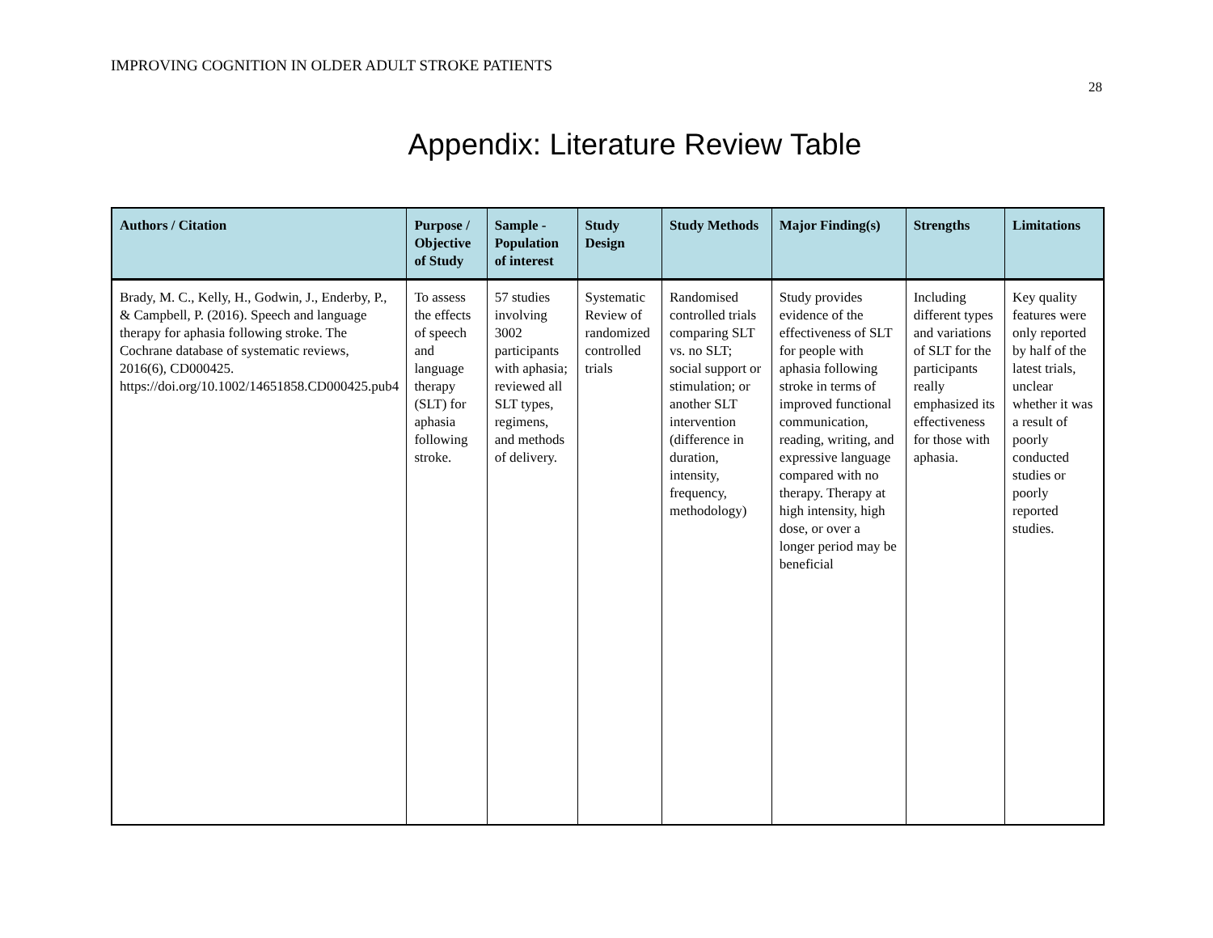IMPROVING COGNITION IN OLDER ADULT STROKE PATIENTS
28
Appendix: Literature Review Table
| Authors / Citation | Purpose / Objective of Study | Sample - Population of interest | Study Design | Study Methods | Major Finding(s) | Strengths | Limitations |
| --- | --- | --- | --- | --- | --- | --- | --- |
| Brady, M. C., Kelly, H., Godwin, J., Enderby, P., & Campbell, P. (2016). Speech and language therapy for aphasia following stroke. The Cochrane database of systematic reviews, 2016(6), CD000425. https://doi.org/10.1002/14651858.CD000425.pub4 | To assess the effects of speech and language therapy (SLT) for aphasia following stroke. | 57 studies involving 3002 participants with aphasia; reviewed all SLT types, regimens, and methods of delivery. | Systematic Review of randomized controlled trials | Randomised controlled trials comparing SLT vs. no SLT; social support or stimulation; or another SLT intervention (difference in duration, intensity, frequency, methodology) | Study provides evidence of the effectiveness of SLT for people with aphasia following stroke in terms of improved functional communication, reading, writing, and expressive language compared with no therapy. Therapy at high intensity, high dose, or over a longer period may be beneficial | Including different types and variations of SLT for the participants really emphasized its effectiveness for those with aphasia. | Key quality features were only reported by half of the latest trials, unclear whether it was a result of poorly conducted studies or poorly reported studies. |